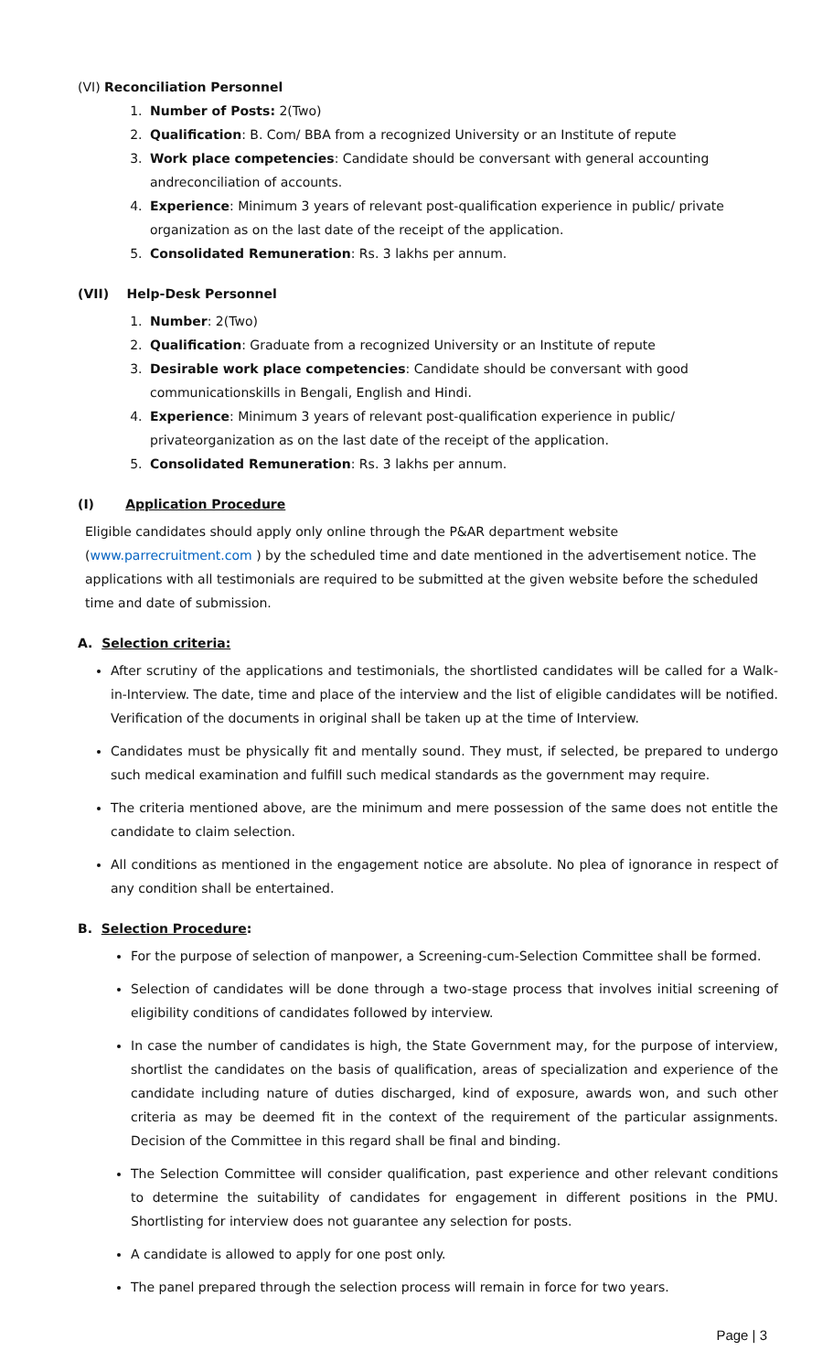(VI) Reconciliation Personnel
1. Number of Posts: 2(Two)
2. Qualification: B. Com/ BBA from a recognized University or an Institute of repute
3. Work place competencies: Candidate should be conversant with general accounting andreconciliation of accounts.
4. Experience: Minimum 3 years of relevant post-qualification experience in public/ private organization as on the last date of the receipt of the application.
5. Consolidated Remuneration: Rs. 3 lakhs per annum.
(VII) Help-Desk Personnel
1. Number: 2(Two)
2. Qualification: Graduate from a recognized University or an Institute of repute
3. Desirable work place competencies: Candidate should be conversant with good communicationskills in Bengali, English and Hindi.
4. Experience: Minimum 3 years of relevant post-qualification experience in public/ privateorganization as on the last date of the receipt of the application.
5. Consolidated Remuneration: Rs. 3 lakhs per annum.
(I) Application Procedure
Eligible candidates should apply only online through the P&AR department website (www.parrecruitment.com ) by the scheduled time and date mentioned in the advertisement notice. The applications with all testimonials are required to be submitted at the given website before the scheduled time and date of submission.
A. Selection criteria:
After scrutiny of the applications and testimonials, the shortlisted candidates will be called for a Walk-in-Interview. The date, time and place of the interview and the list of eligible candidates will be notified. Verification of the documents in original shall be taken up at the time of Interview.
Candidates must be physically fit and mentally sound. They must, if selected, be prepared to undergo such medical examination and fulfill such medical standards as the government may require.
The criteria mentioned above, are the minimum and mere possession of the same does not entitle the candidate to claim selection.
All conditions as mentioned in the engagement notice are absolute. No plea of ignorance in respect of any condition shall be entertained.
B. Selection Procedure:
For the purpose of selection of manpower, a Screening-cum-Selection Committee shall be formed.
Selection of candidates will be done through a two-stage process that involves initial screening of eligibility conditions of candidates followed by interview.
In case the number of candidates is high, the State Government may, for the purpose of interview, shortlist the candidates on the basis of qualification, areas of specialization and experience of the candidate including nature of duties discharged, kind of exposure, awards won, and such other criteria as may be deemed fit in the context of the requirement of the particular assignments. Decision of the Committee in this regard shall be final and binding.
The Selection Committee will consider qualification, past experience and other relevant conditions to determine the suitability of candidates for engagement in different positions in the PMU. Shortlisting for interview does not guarantee any selection for posts.
A candidate is allowed to apply for one post only.
The panel prepared through the selection process will remain in force for two years.
Page | 3